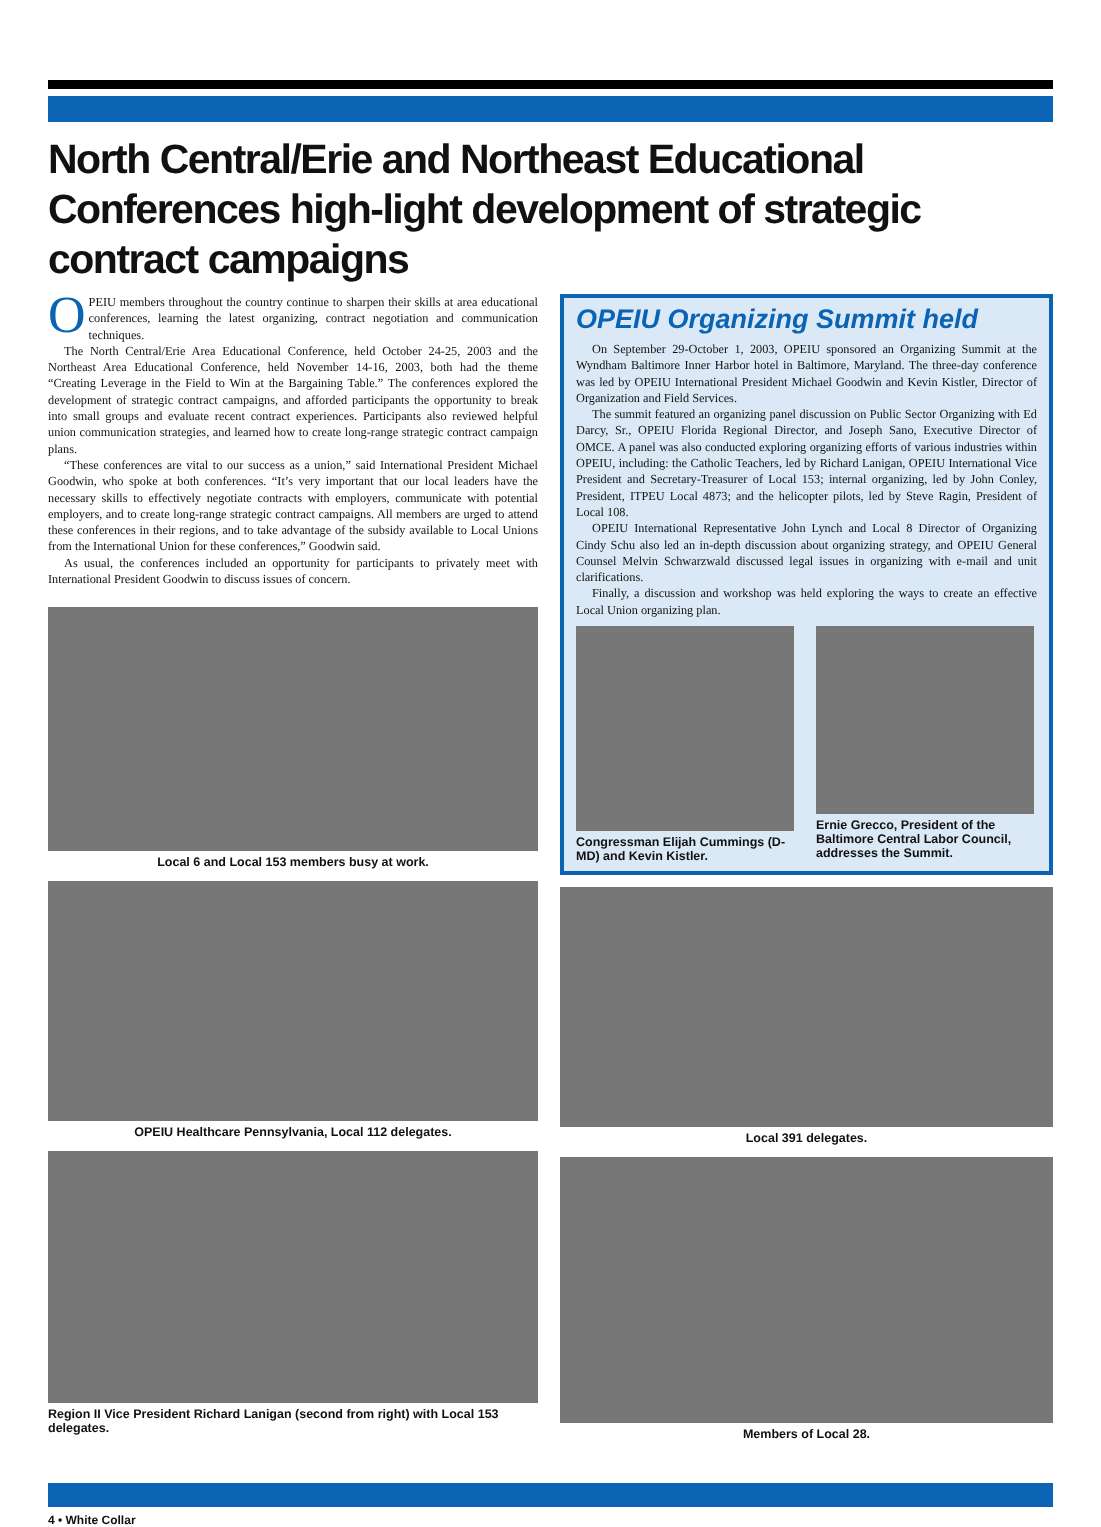North Central/Erie and Northeast Educational Conferences high-light development of strategic contract campaigns
OPEIU members throughout the country continue to sharpen their skills at area educational conferences, learning the latest organizing, contract negotiation and communication techniques.
The North Central/Erie Area Educational Conference, held October 24-25, 2003 and the Northeast Area Educational Conference, held November 14-16, 2003, both had the theme “Creating Leverage in the Field to Win at the Bargaining Table.” The conferences explored the development of strategic contract campaigns, and afforded participants the opportunity to break into small groups and evaluate recent contract experiences. Participants also reviewed helpful union communication strategies, and learned how to create long-range strategic contract campaign plans.
“These conferences are vital to our success as a union,” said International President Michael Goodwin, who spoke at both conferences. “It’s very important that our local leaders have the necessary skills to effectively negotiate contracts with employers, communicate with potential employers, and to create long-range strategic contract campaigns. All members are urged to attend these conferences in their regions, and to take advantage of the subsidy available to Local Unions from the International Union for these conferences,” Goodwin said.
As usual, the conferences included an opportunity for participants to privately meet with International President Goodwin to discuss issues of concern.
Local 6 and Local 153 members busy at work.
OPEIU Healthcare Pennsylvania, Local 112 delegates.
Region II Vice President Richard Lanigan (second from right) with Local 153 delegates.
OPEIU Organizing Summit held
On September 29-October 1, 2003, OPEIU sponsored an Organizing Summit at the Wyndham Baltimore Inner Harbor hotel in Baltimore, Maryland. The three-day conference was led by OPEIU International President Michael Goodwin and Kevin Kistler, Director of Organization and Field Services.
The summit featured an organizing panel discussion on Public Sector Organizing with Ed Darcy, Sr., OPEIU Florida Regional Director, and Joseph Sano, Executive Director of OMCE. A panel was also conducted exploring organizing efforts of various industries within OPEIU, including: the Catholic Teachers, led by Richard Lanigan, OPEIU International Vice President and Secretary-Treasurer of Local 153; internal organizing, led by John Conley, President, ITPEU Local 4873; and the helicopter pilots, led by Steve Ragin, President of Local 108.
OPEIU International Representative John Lynch and Local 8 Director of Organizing Cindy Schu also led an in-depth discussion about organizing strategy, and OPEIU General Counsel Melvin Schwarzwald discussed legal issues in organizing with e-mail and unit clarifications.
Finally, a discussion and workshop was held exploring the ways to create an effective Local Union organizing plan.
Congressman Elijah Cummings (D-MD) and Kevin Kistler.
Ernie Grecco, President of the Baltimore Central Labor Council, addresses the Summit.
Local 391 delegates.
Members of Local 28.
4 • White Collar